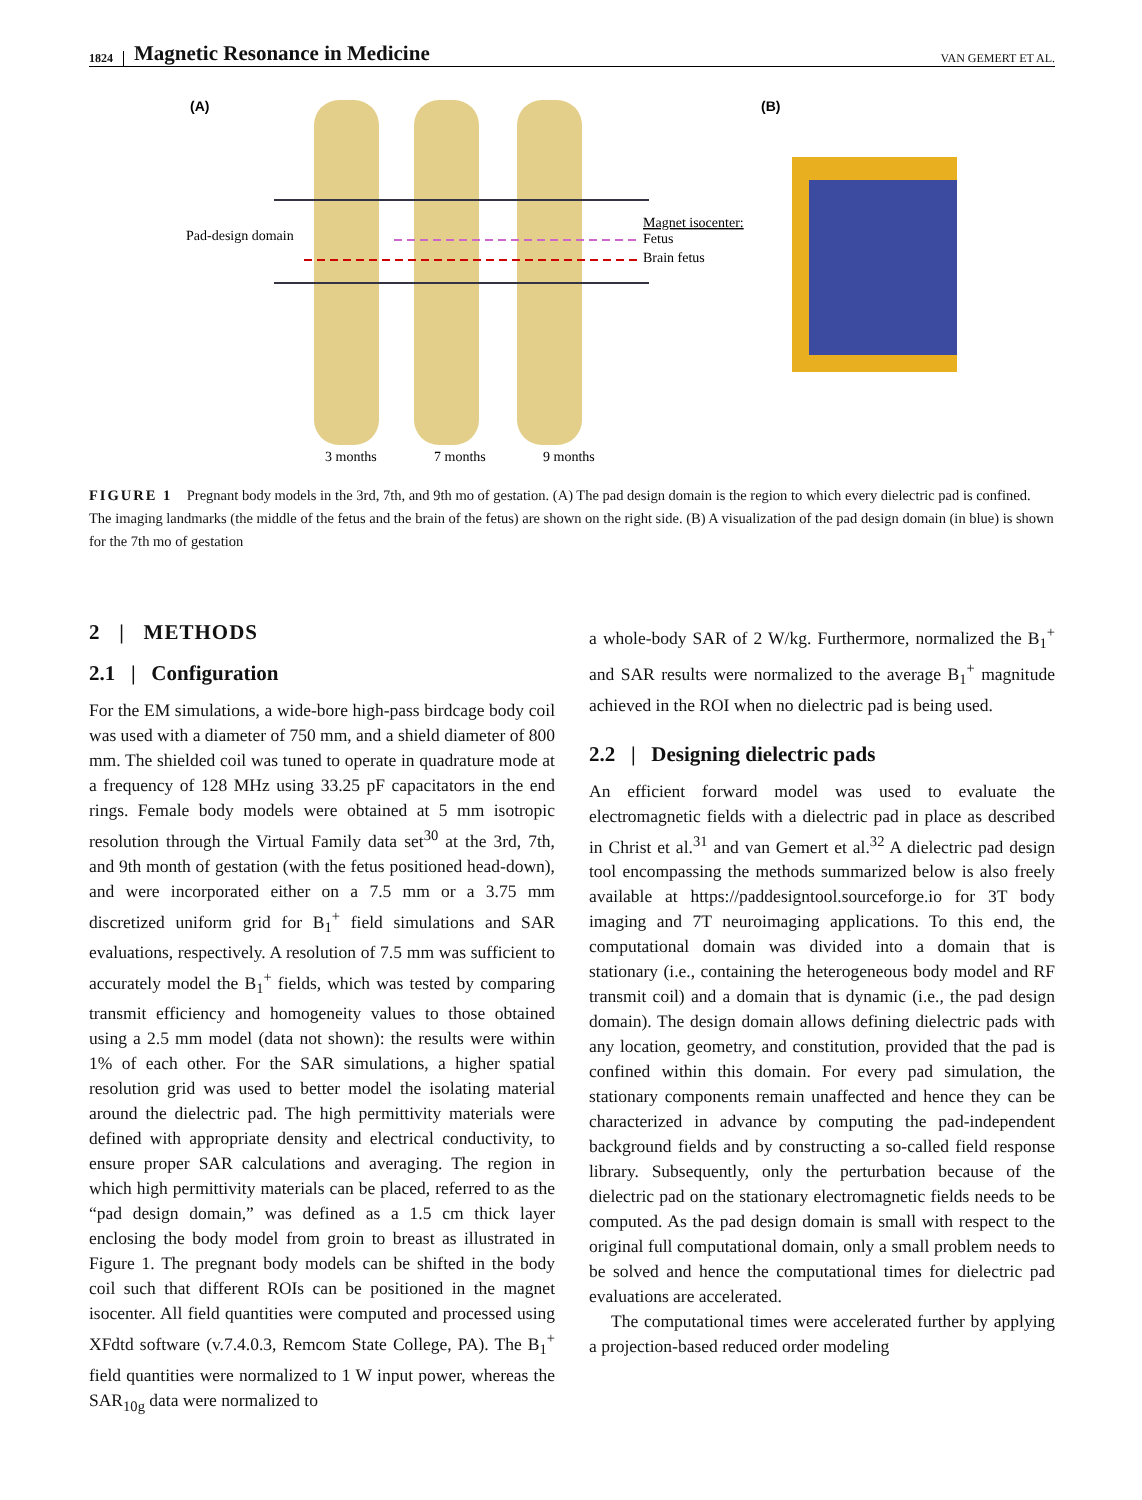1824 Magnetic Resonance in Medicine VAN GEMERT ET AL.
(A)
(B)
Pad-design domain
Magnet isocenter:
Fetus
Brain fetus
3 months
7 months
9 months
FIGURE 1 Pregnant body models in the 3rd, 7th, and 9th mo of gestation. (A) The pad design domain is the region to which every dielectric pad is confined. The imaging landmarks (the middle of the fetus and the brain of the fetus) are shown on the right side. (B) A visualization of the pad design domain (in blue) is shown for the 7th mo of gestation
2 | METHODS
2.1 | Configuration
For the EM simulations, a wide-bore high-pass birdcage body coil was used with a diameter of 750 mm, and a shield diameter of 800 mm. The shielded coil was tuned to operate in quadrature mode at a frequency of 128 MHz using 33.25 pF capacitators in the end rings. Female body models were obtained at 5 mm isotropic resolution through the Virtual Family data set<sup>30</sup> at the 3rd, 7th, and 9th month of gestation (with the fetus positioned head-down), and were incorporated either on a 7.5 mm or a 3.75 mm discretized uniform grid for B<sub>1</sub><sup>+</sup> field simulations and SAR evaluations, respectively. A resolution of 7.5 mm was sufficient to accurately model the B<sub>1</sub><sup>+</sup> fields, which was tested by comparing transmit efficiency and homogeneity values to those obtained using a 2.5 mm model (data not shown): the results were within 1% of each other. For the SAR simulations, a higher spatial resolution grid was used to better model the isolating material around the dielectric pad. The high permittivity materials were defined with appropriate density and electrical conductivity, to ensure proper SAR calculations and averaging. The region in which high permittivity materials can be placed, referred to as the “pad design domain,” was defined as a 1.5 cm thick layer enclosing the body model from groin to breast as illustrated in Figure 1. The pregnant body models can be shifted in the body coil such that different ROIs can be positioned in the magnet isocenter. All field quantities were computed and processed using XFdtd software (v.7.4.0.3, Remcom State College, PA). The B<sub>1</sub><sup>+</sup> field quantities were normalized to 1 W input power, whereas the SAR<sub>10g</sub> data were normalized to
a whole-body SAR of 2 W/kg. Furthermore, normalized the B<sub>1</sub><sup>+</sup> and SAR results were normalized to the average B<sub>1</sub><sup>+</sup> magnitude achieved in the ROI when no dielectric pad is being used.
2.2 | Designing dielectric pads
An efficient forward model was used to evaluate the electromagnetic fields with a dielectric pad in place as described in Christ et al.<sup>31</sup> and van Gemert et al.<sup>32</sup> A dielectric pad design tool encompassing the methods summarized below is also freely available at https://paddesigntool.sourceforge.io for 3T body imaging and 7T neuroimaging applications. To this end, the computational domain was divided into a domain that is stationary (i.e., containing the heterogeneous body model and RF transmit coil) and a domain that is dynamic (i.e., the pad design domain). The design domain allows defining dielectric pads with any location, geometry, and constitution, provided that the pad is confined within this domain. For every pad simulation, the stationary components remain unaffected and hence they can be characterized in advance by computing the pad-independent background fields and by constructing a so-called field response library. Subsequently, only the perturbation because of the dielectric pad on the stationary electromagnetic fields needs to be computed. As the pad design domain is small with respect to the original full computational domain, only a small problem needs to be solved and hence the computational times for dielectric pad evaluations are accelerated.
The computational times were accelerated further by applying a projection-based reduced order modeling